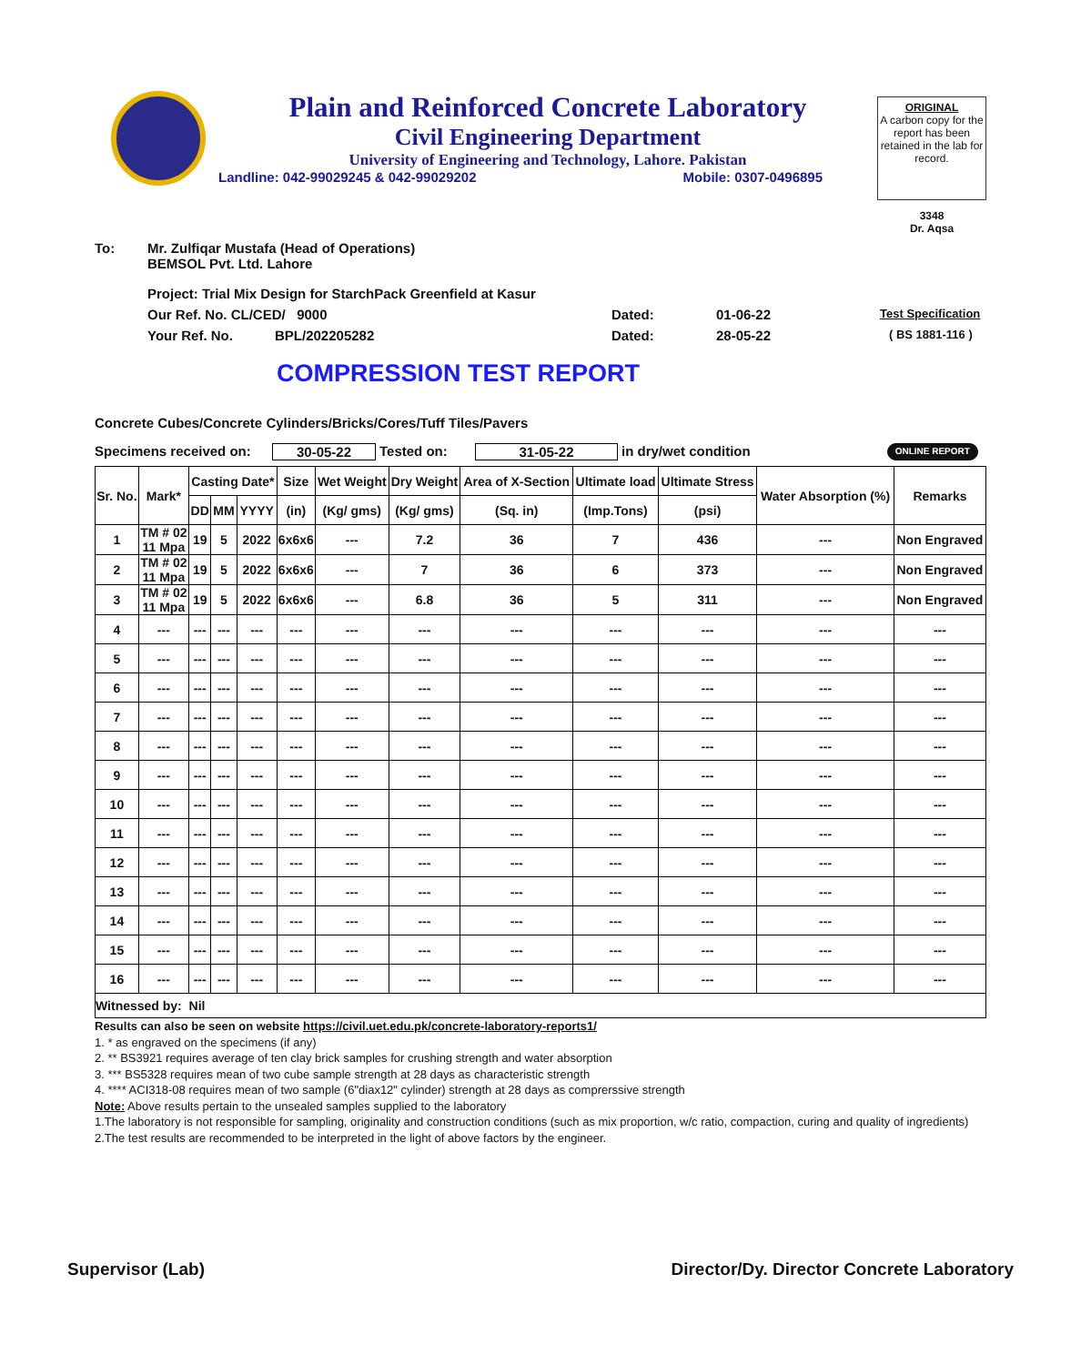Plain and Reinforced Concrete Laboratory
Civil Engineering Department
University of Engineering and Technology, Lahore. Pakistan
Landline: 042-99029245 & 042-99029202 Mobile: 0307-0496895
ORIGINAL
A carbon copy for the report has been retained in the lab for record.
3348
Dr. Aqsa
To: Mr. Zulfiqar Mustafa (Head of Operations)
BEMSOL Pvt. Ltd. Lahore
Project: Trial Mix Design for StarchPack Greenfield at Kasur
Our Ref. No. CL/CED/ 9000 Dated: 01-06-22 Test Specification
Your Ref. No. BPL/202205282 Dated: 28-05-22 ( BS 1881-116 )
COMPRESSION TEST REPORT
Concrete Cubes/Concrete Cylinders/Bricks/Cores/Tuff Tiles/Pavers
Specimens received on: 30-05-22 Tested on: 31-05-22 in dry/wet condition ONLINE REPORT
| Sr. No. | Mark* | Casting Date* | | | Size | Wet Weight | Dry Weight | Area of X-Section | Ultimate load | Ultimate Stress | Water Absorption (%) | Remarks |
| --- | --- | --- | --- | --- | --- | --- | --- | --- | --- | --- | --- | --- |
| | | DD | MM | YYYY | (in) | (Kg/ gms) | (Kg/ gms) | (Sq. in) | (Imp.Tons) | (psi) | | |
| 1 | TM # 02 11 Mpa | 19 | 5 | 2022 | 6x6x6 | --- | 7.2 | 36 | 7 | 436 | --- | Non Engraved |
| 2 | TM # 02 11 Mpa | 19 | 5 | 2022 | 6x6x6 | --- | 7 | 36 | 6 | 373 | --- | Non Engraved |
| 3 | TM # 02 11 Mpa | 19 | 5 | 2022 | 6x6x6 | --- | 6.8 | 36 | 5 | 311 | --- | Non Engraved |
| 4 | --- | --- | --- | --- | --- | --- | --- | --- | --- | --- | --- | --- |
| 5 | --- | --- | --- | --- | --- | --- | --- | --- | --- | --- | --- | --- |
| 6 | --- | --- | --- | --- | --- | --- | --- | --- | --- | --- | --- | --- |
| 7 | --- | --- | --- | --- | --- | --- | --- | --- | --- | --- | --- | --- |
| 8 | --- | --- | --- | --- | --- | --- | --- | --- | --- | --- | --- | --- |
| 9 | --- | --- | --- | --- | --- | --- | --- | --- | --- | --- | --- | --- |
| 10 | --- | --- | --- | --- | --- | --- | --- | --- | --- | --- | --- | --- |
| 11 | --- | --- | --- | --- | --- | --- | --- | --- | --- | --- | --- | --- |
| 12 | --- | --- | --- | --- | --- | --- | --- | --- | --- | --- | --- | --- |
| 13 | --- | --- | --- | --- | --- | --- | --- | --- | --- | --- | --- | --- |
| 14 | --- | --- | --- | --- | --- | --- | --- | --- | --- | --- | --- | --- |
| 15 | --- | --- | --- | --- | --- | --- | --- | --- | --- | --- | --- | --- |
| 16 | --- | --- | --- | --- | --- | --- | --- | --- | --- | --- | --- | --- |
| Witnessed by: Nil | | | | | | | | | | | | |
Results can also be seen on website https://civil.uet.edu.pk/concrete-laboratory-reports1/
1. * as engraved on the specimens (if any)
2. ** BS3921 requires average of ten clay brick samples for crushing strength and water absorption
3. *** BS5328 requires mean of two cube sample strength at 28 days as characteristic strength
4. **** ACI318-08 requires mean of two sample (6"diax12" cylinder) strength at 28 days as comprerssive strength
Note: Above results pertain to the unsealed samples supplied to the laboratory
1.The laboratory is not responsible for sampling, originality and construction conditions (such as mix proportion, w/c ratio, compaction, curing and quality of ingredients)
2.The test results are recommended to be interpreted in the light of above factors by the engineer.
Supervisor (Lab) Director/Dy. Director Concrete Laboratory